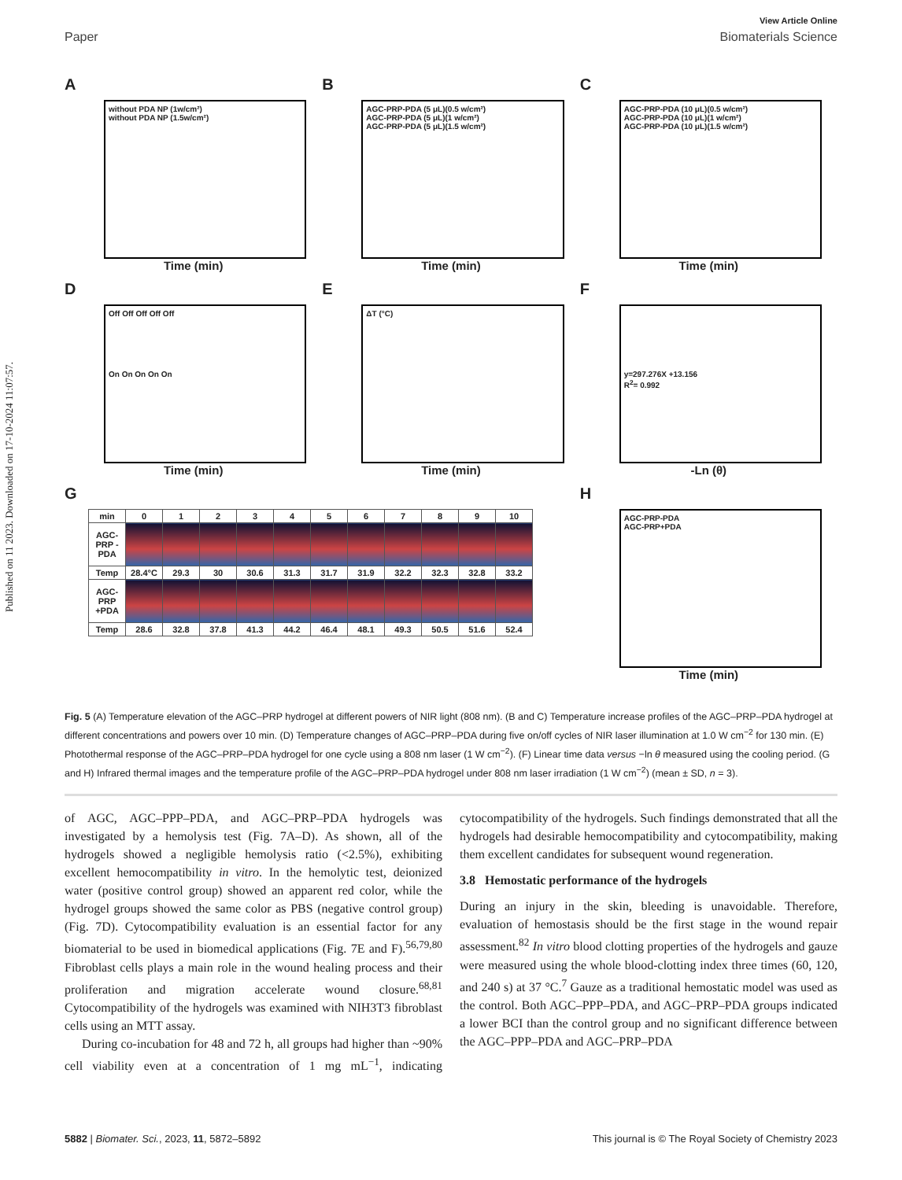Published on 11 2023. Downloaded on 17-10-2024 11:07:57.
View Article Online
Paper Biomaterials Science
A
without PDA NP (1w/cm²)
without PDA NP (1.5w/cm²)
Time (min)
B
AGC-PRP-PDA (5 μL)(0.5 w/cm²)
AGC-PRP-PDA (5 μL)(1 w/cm²)
AGC-PRP-PDA (5 μL)(1.5 w/cm²)
Time (min)
C
AGC-PRP-PDA (10 μL)(0.5 w/cm²)
AGC-PRP-PDA (10 μL)(1 w/cm²)
AGC-PRP-PDA (10 μL)(1.5 w/cm²)
Time (min)
D
Off Off Off Off Off
On On On On On
Time (min)
E
ΔT (°C)
Time (min)
F
y=297.276X +13.156
R<sup>2</sup>= 0.992
-Ln (θ)
G
| min | 0 | 1 | 2 | 3 | 4 | 5 | 6 | 7 | 8 | 9 | 10 |
| --- | --- | --- | --- | --- | --- | --- | --- | --- | --- | --- | --- |
| AGC-PRP -PDA | | | | | | | | | | | |
| Temp | 28.4°C | 29.3 | 30 | 30.6 | 31.3 | 31.7 | 31.9 | 32.2 | 32.3 | 32.8 | 33.2 |
| AGC-PRP +PDA | | | | | | | | | | | |
| Temp | 28.6 | 32.8 | 37.8 | 41.3 | 44.2 | 46.4 | 48.1 | 49.3 | 50.5 | 51.6 | 52.4 |
H
AGC-PRP-PDA
AGC-PRP+PDA
Time (min)
Fig. 5 (A) Temperature elevation of the AGC–PRP hydrogel at different powers of NIR light (808 nm). (B and C) Temperature increase profiles of the AGC–PRP–PDA hydrogel at different concentrations and powers over 10 min. (D) Temperature changes of AGC–PRP–PDA during five on/off cycles of NIR laser illumination at 1.0 W cm<sup>−2</sup> for 130 min. (E) Photothermal response of the AGC–PRP–PDA hydrogel for one cycle using a 808 nm laser (1 W cm<sup>−2</sup>). (F) Linear time data versus −ln θ measured using the cooling period. (G and H) Infrared thermal images and the temperature profile of the AGC–PRP–PDA hydrogel under 808 nm laser irradiation (1 W cm<sup>−2</sup>) (mean ± SD, n = 3).
of AGC, AGC–PPP–PDA, and AGC–PRP–PDA hydrogels was investigated by a hemolysis test (Fig. 7A–D). As shown, all of the hydrogels showed a negligible hemolysis ratio (<2.5%), exhibiting excellent hemocompatibility in vitro. In the hemolytic test, deionized water (positive control group) showed an apparent red color, while the hydrogel groups showed the same color as PBS (negative control group) (Fig. 7D). Cytocompatibility evaluation is an essential factor for any biomaterial to be used in biomedical applications (Fig. 7E and F).<sup>56,79,80</sup> Fibroblast cells plays a main role in the wound healing process and their proliferation and migration accelerate wound closure.<sup>68,81</sup> Cytocompatibility of the hydrogels was examined with NIH3T3 fibroblast cells using an MTT assay.
During co-incubation for 48 and 72 h, all groups had higher than ~90% cell viability even at a concentration of 1 mg mL<sup>−1</sup>, indicating cytocompatibility of the hydrogels. Such findings demonstrated that all the hydrogels had desirable hemocompatibility and cytocompatibility, making them excellent candidates for subsequent wound regeneration.
3.8 Hemostatic performance of the hydrogels
During an injury in the skin, bleeding is unavoidable. Therefore, evaluation of hemostasis should be the first stage in the wound repair assessment.<sup>82</sup> In vitro blood clotting properties of the hydrogels and gauze were measured using the whole blood-clotting index three times (60, 120, and 240 s) at 37 °C.<sup>7</sup> Gauze as a traditional hemostatic model was used as the control. Both AGC–PPP–PDA, and AGC–PRP–PDA groups indicated a lower BCI than the control group and no significant difference between the AGC–PPP–PDA and AGC–PRP–PDA
5882 | Biomater. Sci., 2023, 11, 5872–5892 This journal is © The Royal Society of Chemistry 2023